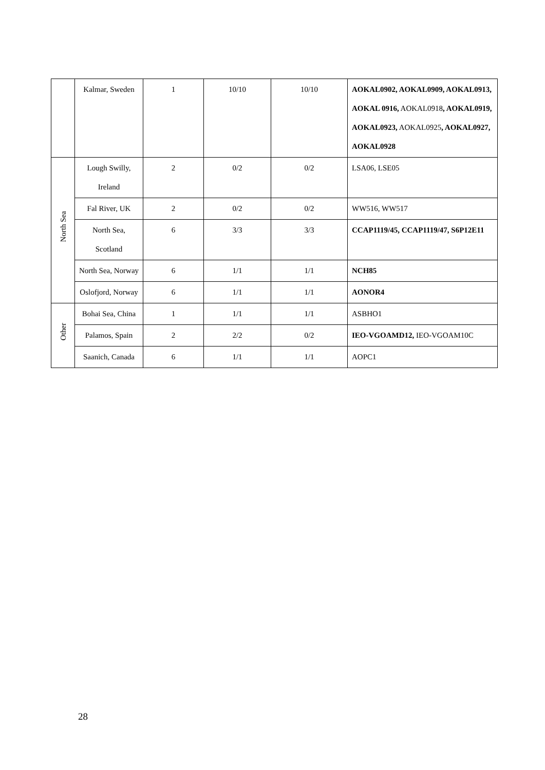| | Kalmar, Sweden | 1 | 10/10 | 10/10 | AOKAL0902, AOKAL0909, AOKAL0913, AOKAL 0916, AOKAL0918 , AOKAL0919, AOKAL0923, AOKAL0925 , AOKAL0927, AOKAL0928 |
| North Sea | Lough Swilly, Ireland | 2 | 0/2 | 0/2 | LSA06, LSE05 |
| | Fal River, UK | 2 | 0/2 | 0/2 | WW516, WW517 |
| | North Sea, Scotland | 6 | 3/3 | 3/3 | CCAP1119/45, CCAP1119/47, S6P12E11 |
| | North Sea, Norway | 6 | 1/1 | 1/1 | NCH85 |
| | Oslofjord, Norway | 6 | 1/1 | 1/1 | AONOR4 |
| Other | Bohai Sea, China | 1 | 1/1 | 1/1 | ASBHO1 |
| | Palamos, Spain | 2 | 2/2 | 0/2 | IEO-VGOAMD12, IEO-VGOAM10C |
| | Saanich, Canada | 6 | 1/1 | 1/1 | AOPC1 |
28